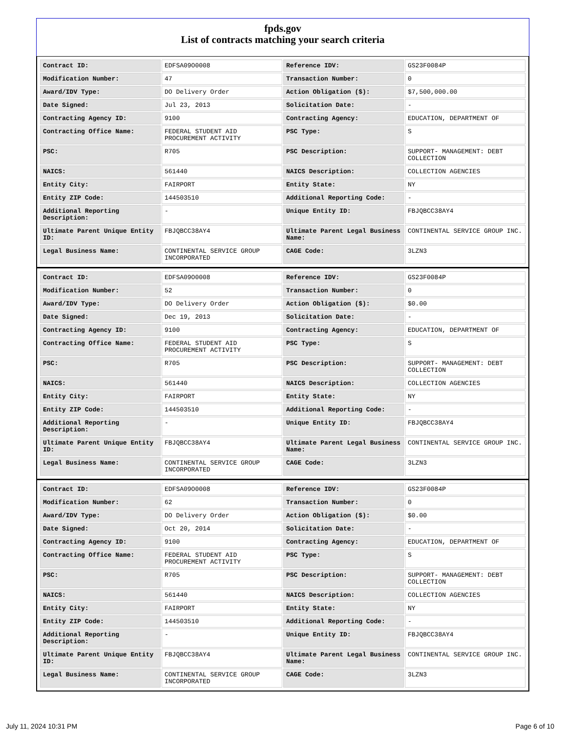fpds.gov
List of contracts matching your search criteria
| Contract ID: | EDFSA09O0008 | Reference IDV: | GS23F0084P |
| Modification Number: | 47 | Transaction Number: | 0 |
| Award/IDV Type: | DO Delivery Order | Action Obligation ($): | $7,500,000.00 |
| Date Signed: | Jul 23, 2013 | Solicitation Date: | - |
| Contracting Agency ID: | 9100 | Contracting Agency: | EDUCATION, DEPARTMENT OF |
| Contracting Office Name: | FEDERAL STUDENT AID PROCUREMENT ACTIVITY | PSC Type: | S |
| PSC: | R705 | PSC Description: | SUPPORT- MANAGEMENT: DEBT COLLECTION |
| NAICS: | 561440 | NAICS Description: | COLLECTION AGENCIES |
| Entity City: | FAIRPORT | Entity State: | NY |
| Entity ZIP Code: | 144503510 | Additional Reporting Code: | - |
| Additional Reporting Description: | - | Unique Entity ID: | FBJQBCC38AY4 |
| Ultimate Parent Unique Entity ID: | FBJQBCC38AY4 | Ultimate Parent Legal Business Name: | CONTINENTAL SERVICE GROUP INC. |
| Legal Business Name: | CONTINENTAL SERVICE GROUP INCORPORATED | CAGE Code: | 3LZN3 |
| Contract ID: | EDFSA09O0008 | Reference IDV: | GS23F0084P |
| Modification Number: | 52 | Transaction Number: | 0 |
| Award/IDV Type: | DO Delivery Order | Action Obligation ($): | $0.00 |
| Date Signed: | Dec 19, 2013 | Solicitation Date: | - |
| Contracting Agency ID: | 9100 | Contracting Agency: | EDUCATION, DEPARTMENT OF |
| Contracting Office Name: | FEDERAL STUDENT AID PROCUREMENT ACTIVITY | PSC Type: | S |
| PSC: | R705 | PSC Description: | SUPPORT- MANAGEMENT: DEBT COLLECTION |
| NAICS: | 561440 | NAICS Description: | COLLECTION AGENCIES |
| Entity City: | FAIRPORT | Entity State: | NY |
| Entity ZIP Code: | 144503510 | Additional Reporting Code: | - |
| Additional Reporting Description: | - | Unique Entity ID: | FBJQBCC38AY4 |
| Ultimate Parent Unique Entity ID: | FBJQBCC38AY4 | Ultimate Parent Legal Business Name: | CONTINENTAL SERVICE GROUP INC. |
| Legal Business Name: | CONTINENTAL SERVICE GROUP INCORPORATED | CAGE Code: | 3LZN3 |
| Contract ID: | EDFSA09O0008 | Reference IDV: | GS23F0084P |
| Modification Number: | 62 | Transaction Number: | 0 |
| Award/IDV Type: | DO Delivery Order | Action Obligation ($): | $0.00 |
| Date Signed: | Oct 20, 2014 | Solicitation Date: | - |
| Contracting Agency ID: | 9100 | Contracting Agency: | EDUCATION, DEPARTMENT OF |
| Contracting Office Name: | FEDERAL STUDENT AID PROCUREMENT ACTIVITY | PSC Type: | S |
| PSC: | R705 | PSC Description: | SUPPORT- MANAGEMENT: DEBT COLLECTION |
| NAICS: | 561440 | NAICS Description: | COLLECTION AGENCIES |
| Entity City: | FAIRPORT | Entity State: | NY |
| Entity ZIP Code: | 144503510 | Additional Reporting Code: | - |
| Additional Reporting Description: | - | Unique Entity ID: | FBJQBCC38AY4 |
| Ultimate Parent Unique Entity ID: | FBJQBCC38AY4 | Ultimate Parent Legal Business Name: | CONTINENTAL SERVICE GROUP INC. |
| Legal Business Name: | CONTINENTAL SERVICE GROUP INCORPORATED | CAGE Code: | 3LZN3 |
July 11, 2024 10:31 PM Page 6 of 10